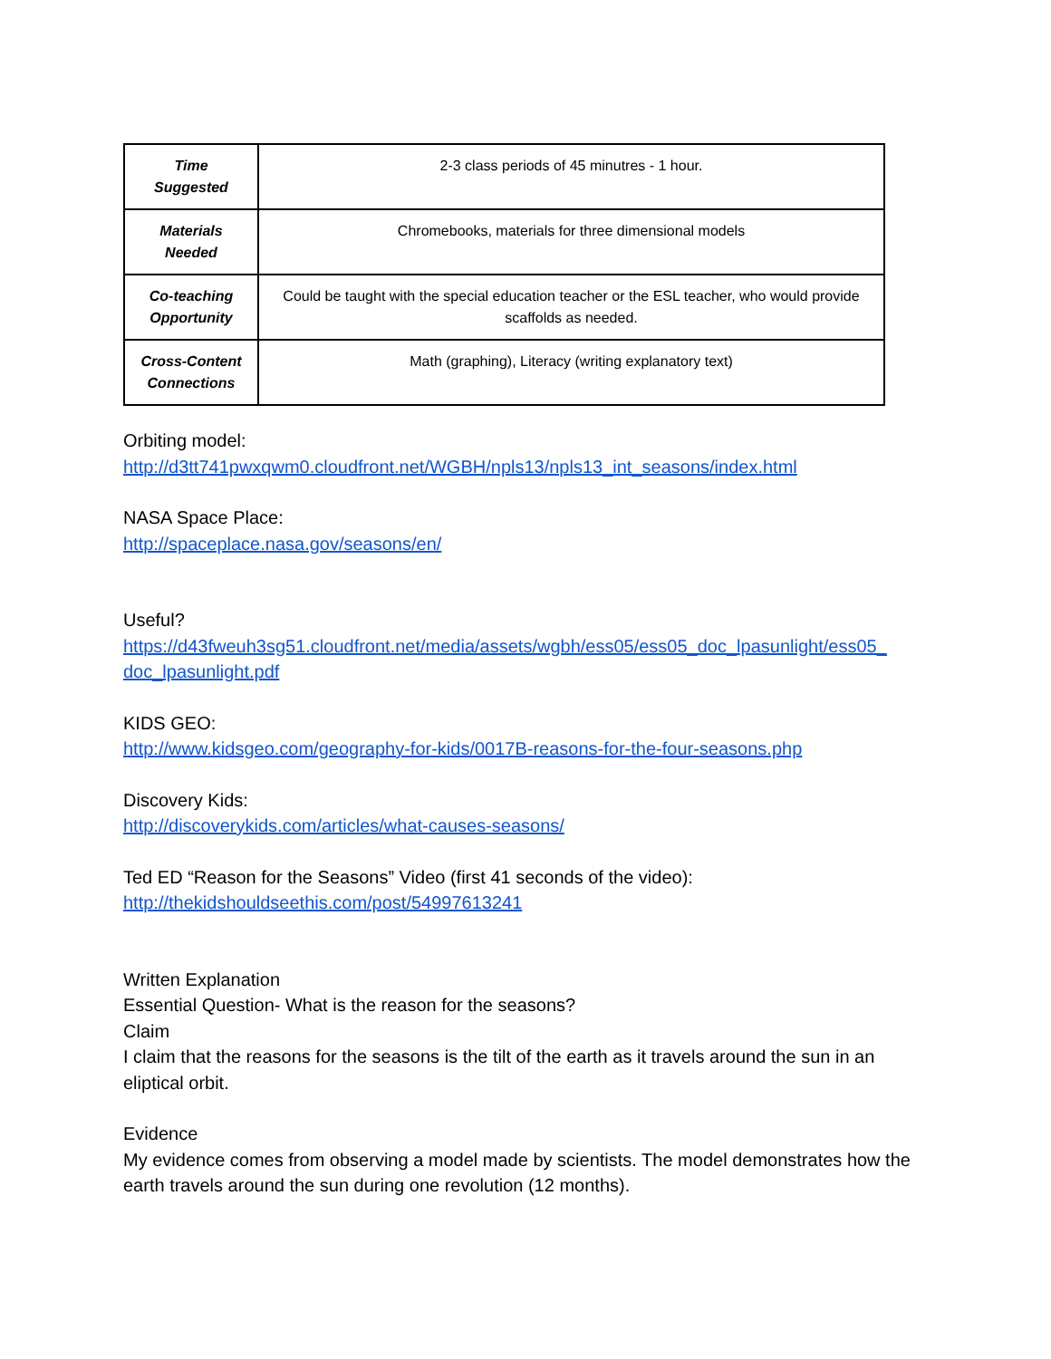| Time Suggested | 2-3 class periods of 45 minutres - 1 hour. |
| Materials Needed | Chromebooks, materials for three dimensional models |
| Co-teaching Opportunity | Could be taught with the special education teacher or the ESL teacher, who would provide scaffolds as needed. |
| Cross-Content Connections | Math (graphing), Literacy (writing explanatory text) |
Orbiting model:
http://d3tt741pwxqwm0.cloudfront.net/WGBH/npls13/npls13_int_seasons/index.html
NASA Space Place:
http://spaceplace.nasa.gov/seasons/en/
Useful?
https://d43fweuh3sg51.cloudfront.net/media/assets/wgbh/ess05/ess05_doc_lpasunlight/ess05_ doc_lpasunlight.pdf
KIDS GEO:
http://www.kidsgeo.com/geography-for-kids/0017B-reasons-for-the-four-seasons.php
Discovery Kids:
http://discoverykids.com/articles/what-causes-seasons/
Ted ED “Reason for the Seasons” Video (first 41 seconds of the video):
http://thekidshouldseethis.com/post/54997613241
Written Explanation
Essential Question- What is the reason for the seasons?
Claim
I claim that the reasons for the seasons is the tilt of the earth as it travels around the sun in an eliptical orbit.
Evidence
My evidence comes from observing a model made by scientists. The model demonstrates how the earth travels around the sun during one revolution (12 months).